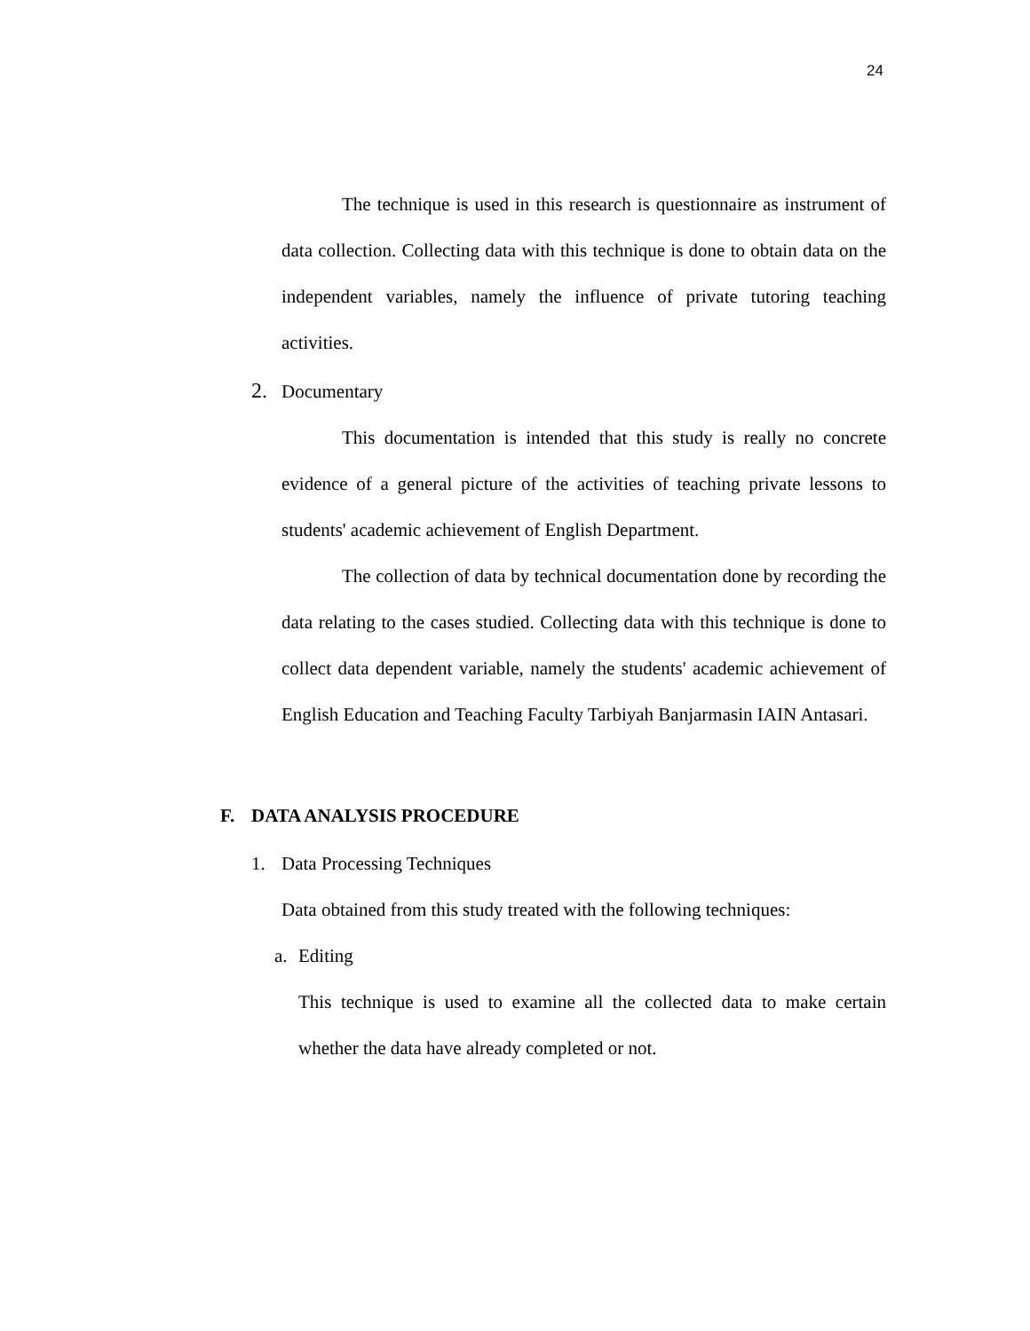24
The technique is used in this research is questionnaire as instrument of data collection. Collecting data with this technique is done to obtain data on the independent variables, namely the influence of private tutoring teaching activities.
2. Documentary
This documentation is intended that this study is really no concrete evidence of a general picture of the activities of teaching private lessons to students' academic achievement of English Department.
The collection of data by technical documentation done by recording the data relating to the cases studied. Collecting data with this technique is done to collect data dependent variable, namely the students' academic achievement of English Education and Teaching Faculty Tarbiyah Banjarmasin IAIN Antasari.
F. DATA ANALYSIS PROCEDURE
1. Data Processing Techniques
Data obtained from this study treated with the following techniques:
a. Editing
This technique is used to examine all the collected data to make certain whether the data have already completed or not.